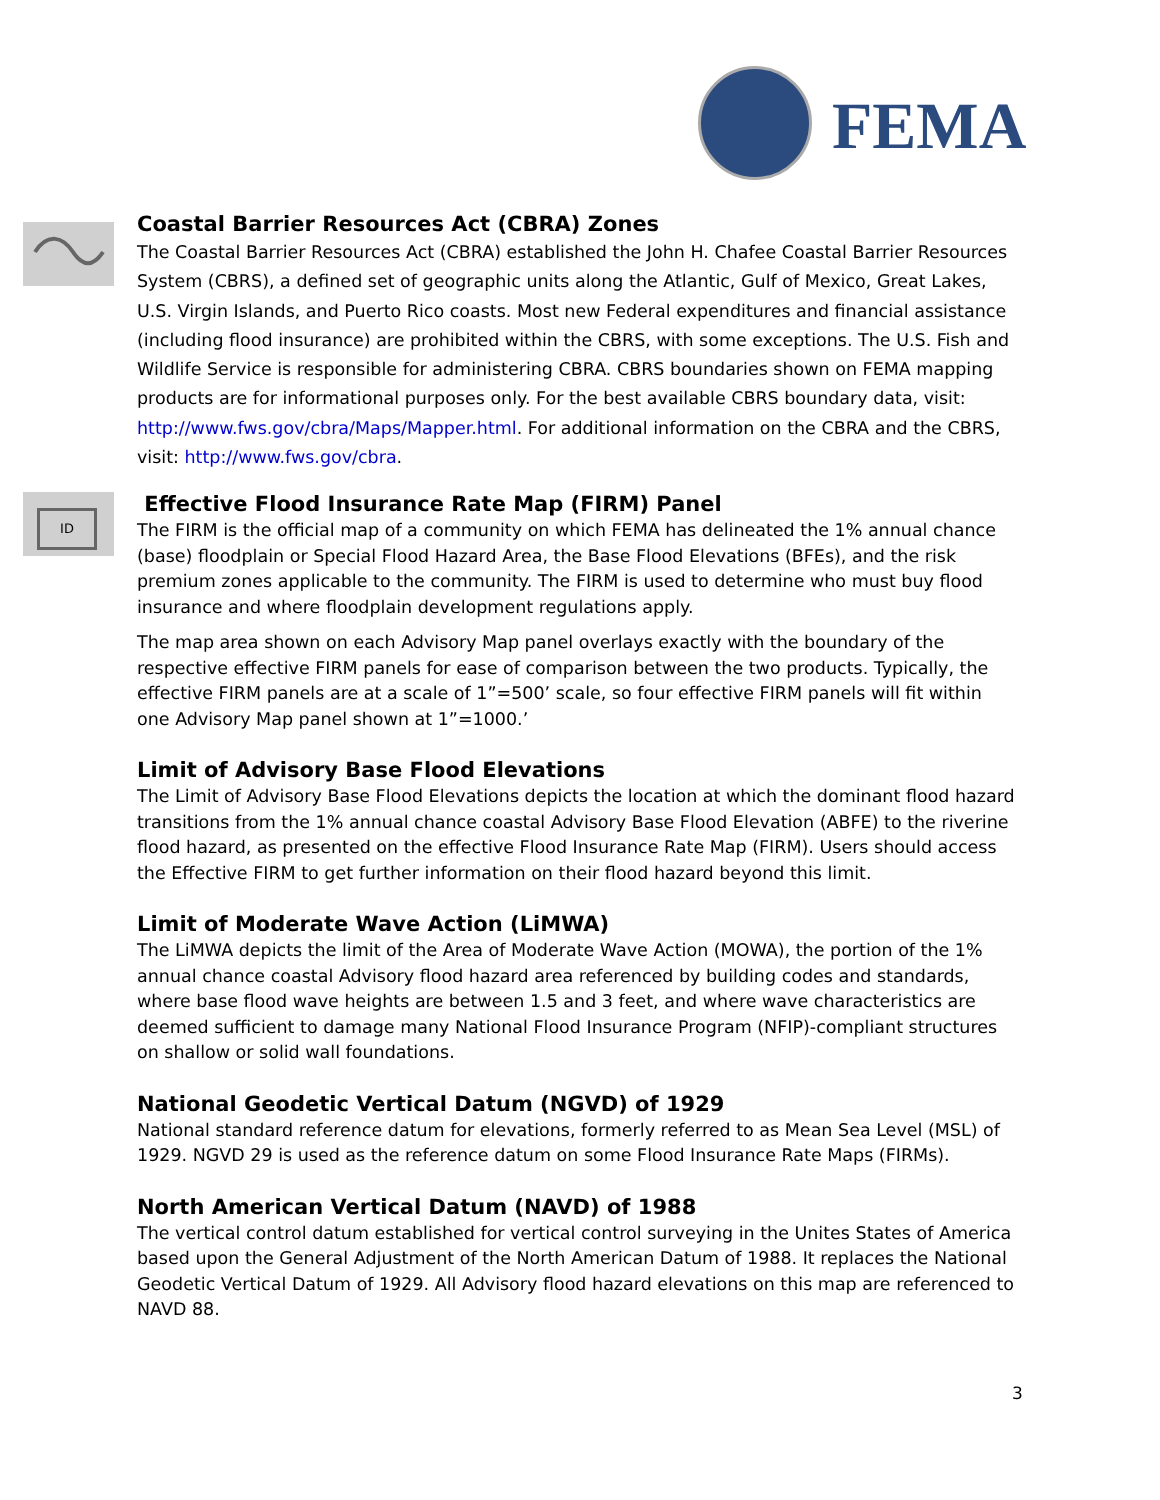FEMA
Coastal Barrier Resources Act (CBRA) Zones
The Coastal Barrier Resources Act (CBRA) established the John H. Chafee Coastal Barrier Resources System (CBRS), a defined set of geographic units along the Atlantic, Gulf of Mexico, Great Lakes, U.S. Virgin Islands, and Puerto Rico coasts. Most new Federal expenditures and financial assistance (including flood insurance) are prohibited within the CBRS, with some exceptions. The U.S. Fish and Wildlife Service is responsible for administering CBRA. CBRS boundaries shown on FEMA mapping products are for informational purposes only. For the best available CBRS boundary data, visit: http://www.fws.gov/cbra/Maps/Mapper.html. For additional information on the CBRA and the CBRS, visit: http://www.fws.gov/cbra.
ID
Effective Flood Insurance Rate Map (FIRM) Panel
The FIRM is the official map of a community on which FEMA has delineated the 1% annual chance (base) floodplain or Special Flood Hazard Area, the Base Flood Elevations (BFEs), and the risk premium zones applicable to the community. The FIRM is used to determine who must buy flood insurance and where floodplain development regulations apply.
The map area shown on each Advisory Map panel overlays exactly with the boundary of the respective effective FIRM panels for ease of comparison between the two products. Typically, the effective FIRM panels are at a scale of 1”=500’ scale, so four effective FIRM panels will fit within one Advisory Map panel shown at 1”=1000.’
Limit of Advisory Base Flood Elevations
The Limit of Advisory Base Flood Elevations depicts the location at which the dominant flood hazard transitions from the 1% annual chance coastal Advisory Base Flood Elevation (ABFE) to the riverine flood hazard, as presented on the effective Flood Insurance Rate Map (FIRM). Users should access the Effective FIRM to get further information on their flood hazard beyond this limit.
Limit of Moderate Wave Action (LiMWA)
The LiMWA depicts the limit of the Area of Moderate Wave Action (MOWA), the portion of the 1% annual chance coastal Advisory flood hazard area referenced by building codes and standards, where base flood wave heights are between 1.5 and 3 feet, and where wave characteristics are deemed sufficient to damage many National Flood Insurance Program (NFIP)-compliant structures on shallow or solid wall foundations.
National Geodetic Vertical Datum (NGVD) of 1929
National standard reference datum for elevations, formerly referred to as Mean Sea Level (MSL) of 1929. NGVD 29 is used as the reference datum on some Flood Insurance Rate Maps (FIRMs).
North American Vertical Datum (NAVD) of 1988
The vertical control datum established for vertical control surveying in the Unites States of America based upon the General Adjustment of the North American Datum of 1988. It replaces the National Geodetic Vertical Datum of 1929. All Advisory flood hazard elevations on this map are referenced to NAVD 88.
3